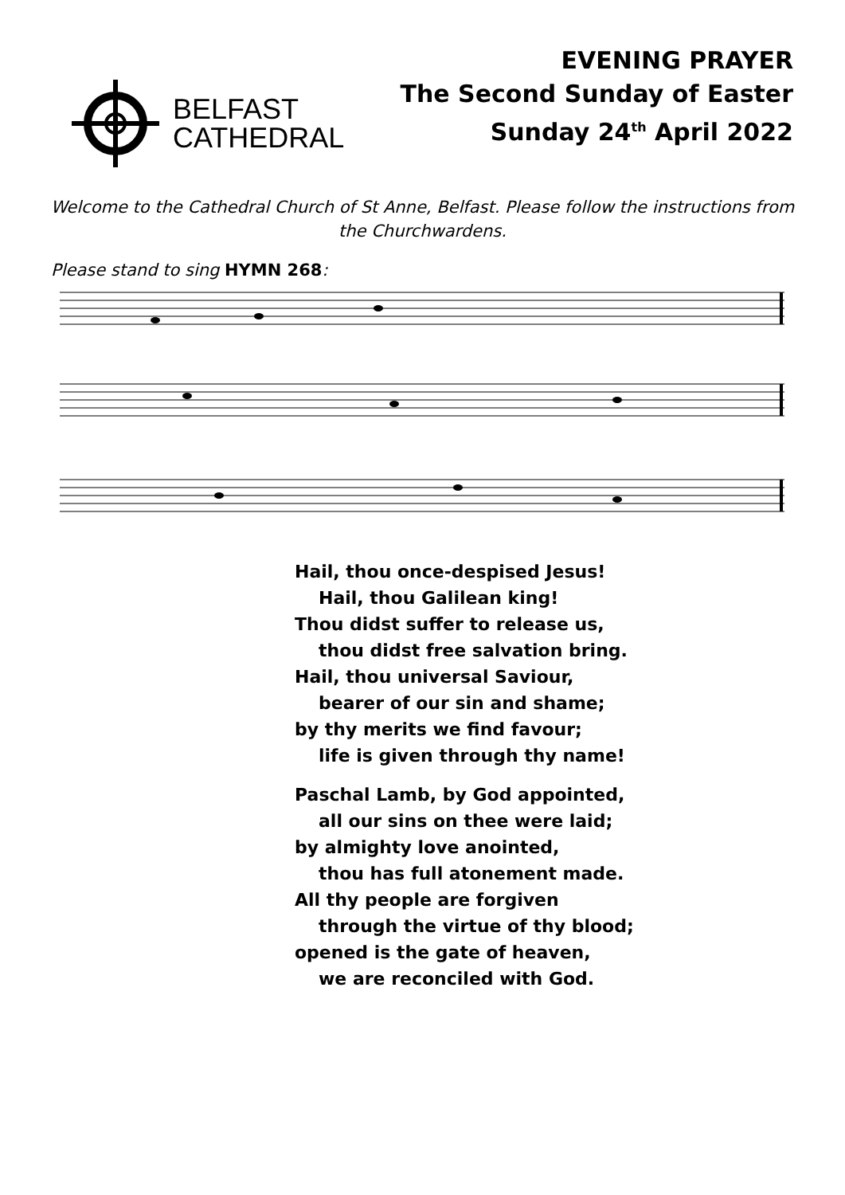BELFAST
CATHEDRAL
EVENING PRAYER
The Second Sunday of Easter
Sunday 24<sup>th</sup> April 2022
Welcome to the Cathedral Church of St Anne, Belfast. Please follow the instructions from the Churchwardens.
Please stand to sing HYMN 268:
Hail, thou once-despised Jesus!
Hail, thou Galilean king!
Thou didst suffer to release us,
thou didst free salvation bring.
Hail, thou universal Saviour,
bearer of our sin and shame;
by thy merits we find favour;
life is given through thy name!
Paschal Lamb, by God appointed,
all our sins on thee were laid;
by almighty love anointed,
thou has full atonement made.
All thy people are forgiven
through the virtue of thy blood;
opened is the gate of heaven,
we are reconciled with God.